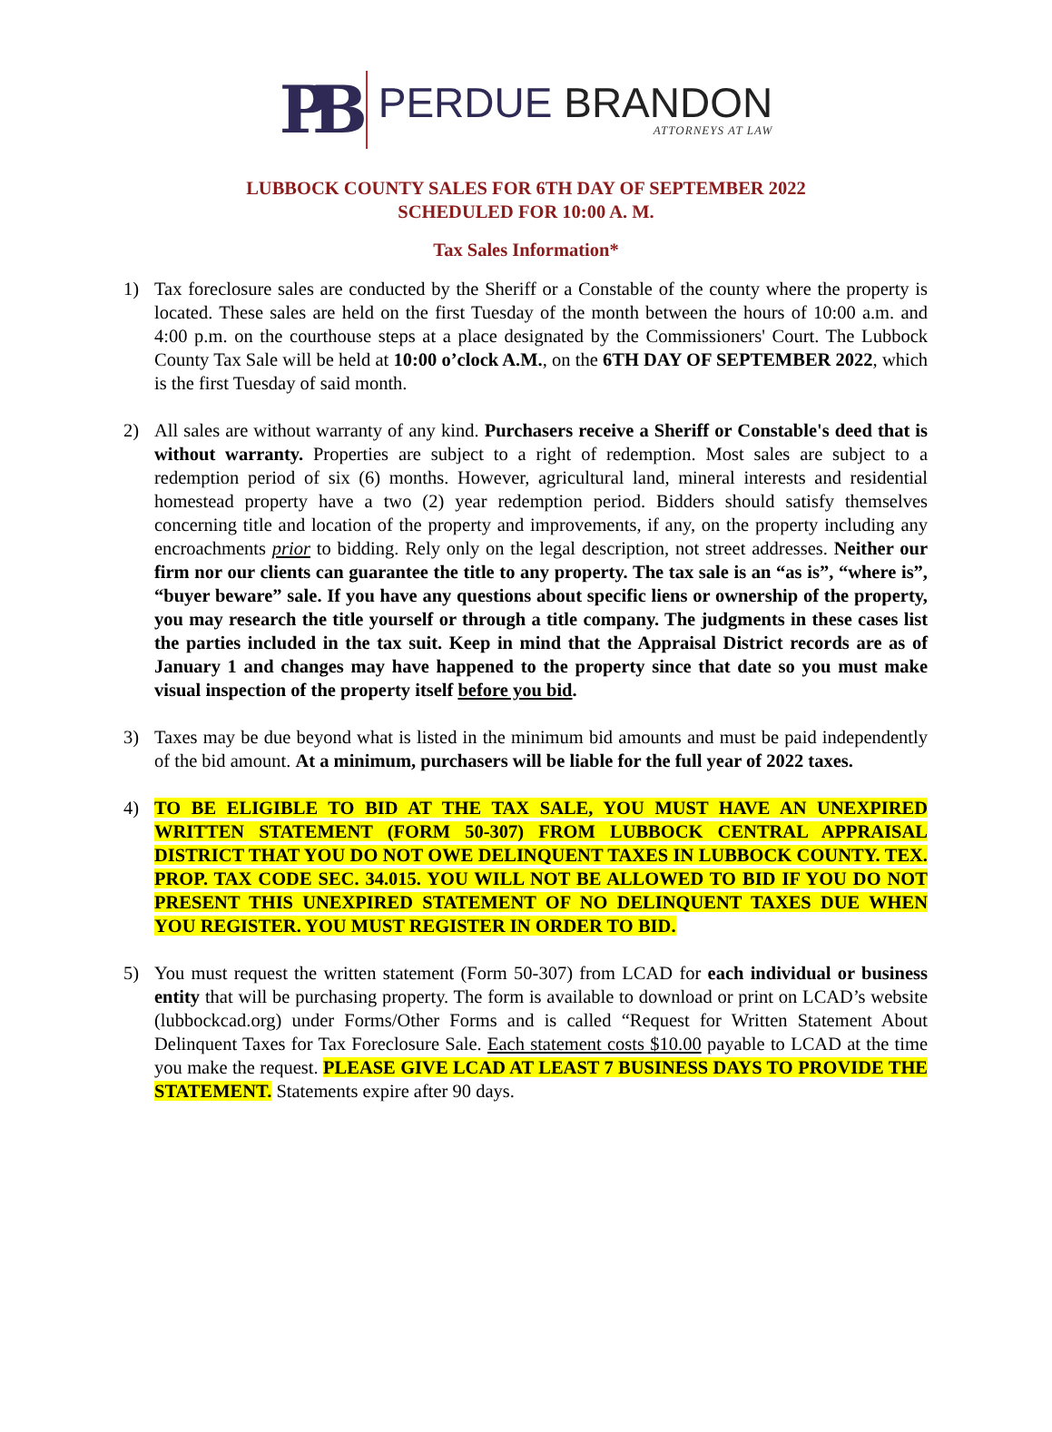PB
PERDUE BRANDON
ATTORNEYS AT LAW
LUBBOCK COUNTY SALES FOR 6TH DAY OF SEPTEMBER 2022
SCHEDULED FOR 10:00 A. M.
Tax Sales Information*
1) Tax foreclosure sales are conducted by the Sheriff or a Constable of the county where the property is located. These sales are held on the first Tuesday of the month between the hours of 10:00 a.m. and 4:00 p.m. on the courthouse steps at a place designated by the Commissioners' Court. The Lubbock County Tax Sale will be held at 10:00 o’clock A.M., on the 6TH DAY OF SEPTEMBER 2022, which is the first Tuesday of said month.
2) All sales are without warranty of any kind. Purchasers receive a Sheriff or Constable's deed that is without warranty. Properties are subject to a right of redemption. Most sales are subject to a redemption period of six (6) months. However, agricultural land, mineral interests and residential homestead property have a two (2) year redemption period. Bidders should satisfy themselves concerning title and location of the property and improvements, if any, on the property including any encroachments prior to bidding. Rely only on the legal description, not street addresses. Neither our firm nor our clients can guarantee the title to any property. The tax sale is an “as is”, “where is”, “buyer beware” sale. If you have any questions about specific liens or ownership of the property, you may research the title yourself or through a title company. The judgments in these cases list the parties included in the tax suit. Keep in mind that the Appraisal District records are as of January 1 and changes may have happened to the property since that date so you must make visual inspection of the property itself before you bid.
3) Taxes may be due beyond what is listed in the minimum bid amounts and must be paid independently of the bid amount. At a minimum, purchasers will be liable for the full year of 2022 taxes.
4) TO BE ELIGIBLE TO BID AT THE TAX SALE, YOU MUST HAVE AN UNEXPIRED WRITTEN STATEMENT (FORM 50-307) FROM LUBBOCK CENTRAL APPRAISAL DISTRICT THAT YOU DO NOT OWE DELINQUENT TAXES IN LUBBOCK COUNTY. TEX. PROP. TAX CODE SEC. 34.015. YOU WILL NOT BE ALLOWED TO BID IF YOU DO NOT PRESENT THIS UNEXPIRED STATEMENT OF NO DELINQUENT TAXES DUE WHEN YOU REGISTER. YOU MUST REGISTER IN ORDER TO BID.
5) You must request the written statement (Form 50-307) from LCAD for each individual or business entity that will be purchasing property. The form is available to download or print on LCAD’s website (lubbockcad.org) under Forms/Other Forms and is called “Request for Written Statement About Delinquent Taxes for Tax Foreclosure Sale. Each statement costs $10.00 payable to LCAD at the time you make the request. PLEASE GIVE LCAD AT LEAST 7 BUSINESS DAYS TO PROVIDE THE STATEMENT. Statements expire after 90 days.